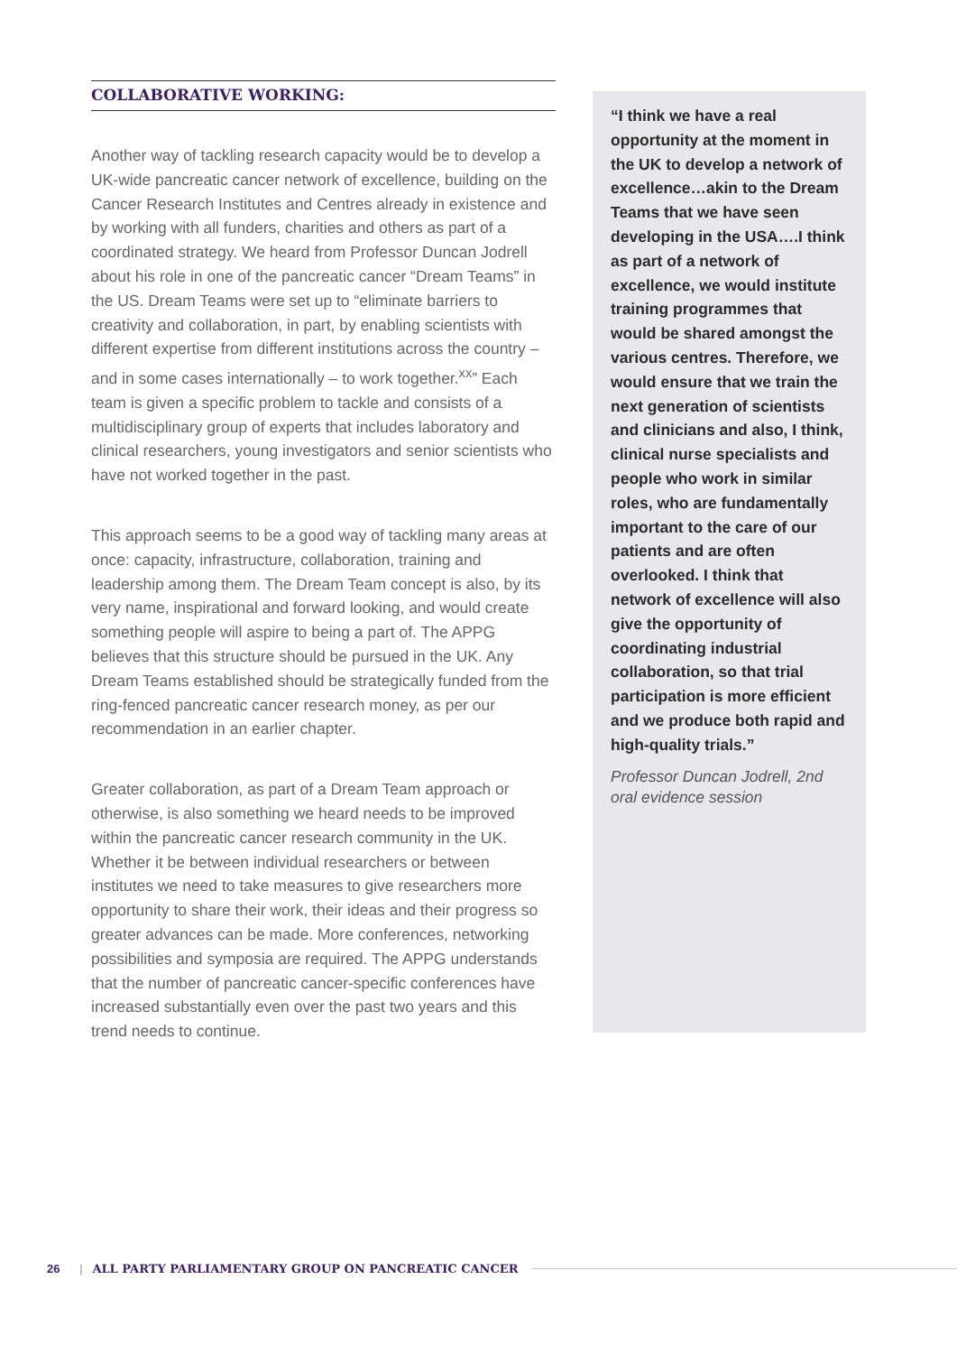COLLABORATIVE WORKING:
Another way of tackling research capacity would be to develop a UK-wide pancreatic cancer network of excellence, building on the Cancer Research Institutes and Centres already in existence and by working with all funders, charities and others as part of a coordinated strategy. We heard from Professor Duncan Jodrell about his role in one of the pancreatic cancer “Dream Teams” in the US. Dream Teams were set up to “eliminate barriers to creativity and collaboration, in part, by enabling scientists with different expertise from different institutions across the country – and in some cases internationally – to work together.<sup>xx</sup>” Each team is given a specific problem to tackle and consists of a multidisciplinary group of experts that includes laboratory and clinical researchers, young investigators and senior scientists who have not worked together in the past.
This approach seems to be a good way of tackling many areas at once: capacity, infrastructure, collaboration, training and leadership among them. The Dream Team concept is also, by its very name, inspirational and forward looking, and would create something people will aspire to being a part of. The APPG believes that this structure should be pursued in the UK. Any Dream Teams established should be strategically funded from the ring-fenced pancreatic cancer research money, as per our recommendation in an earlier chapter.
Greater collaboration, as part of a Dream Team approach or otherwise, is also something we heard needs to be improved within the pancreatic cancer research community in the UK. Whether it be between individual researchers or between institutes we need to take measures to give researchers more opportunity to share their work, their ideas and their progress so greater advances can be made. More conferences, networking possibilities and symposia are required. The APPG understands that the number of pancreatic cancer-specific conferences have increased substantially even over the past two years and this trend needs to continue.
“I think we have a real opportunity at the moment in the UK to develop a network of excellence…akin to the Dream Teams that we have seen developing in the USA….I think as part of a network of excellence, we would institute training programmes that would be shared amongst the various centres. Therefore, we would ensure that we train the next generation of scientists and clinicians and also, I think, clinical nurse specialists and people who work in similar roles, who are fundamentally important to the care of our patients and are often overlooked. I think that network of excellence will also give the opportunity of coordinating industrial collaboration, so that trial participation is more efficient and we produce both rapid and high-quality trials.”
Professor Duncan Jodrell, 2nd oral evidence session
26 | ALL PARTY PARLIAMENTARY GROUP ON PANCREATIC CANCER